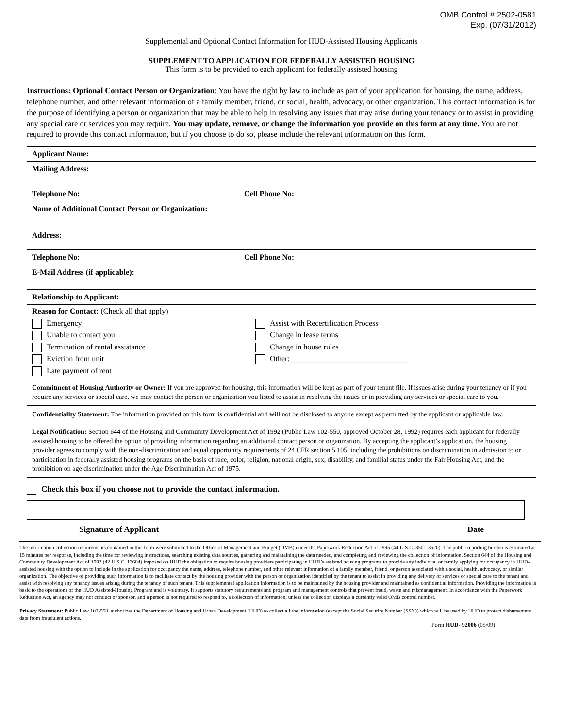OMB Control # 2502-0581
Exp. (07/31/2012)
Supplemental and Optional Contact Information for HUD-Assisted Housing Applicants
SUPPLEMENT TO APPLICATION FOR FEDERALLY ASSISTED HOUSING
This form is to be provided to each applicant for federally assisted housing
Instructions: Optional Contact Person or Organization: You have the right by law to include as part of your application for housing, the name, address, telephone number, and other relevant information of a family member, friend, or social, health, advocacy, or other organization. This contact information is for the purpose of identifying a person or organization that may be able to help in resolving any issues that may arise during your tenancy or to assist in providing any special care or services you may require. You may update, remove, or change the information you provide on this form at any time. You are not required to provide this contact information, but if you choose to do so, please include the relevant information on this form.
Applicant Name:
Mailing Address:
Telephone No: Cell Phone No:
Name of Additional Contact Person or Organization:
Address:
Telephone No: Cell Phone No:
E-Mail Address (if applicable):
Relationship to Applicant:
Reason for Contact: (Check all that apply)
Emergency
Unable to contact you
Termination of rental assistance
Eviction from unit
Late payment of rent
Assist with Recertification Process
Change in lease terms
Change in house rules
Other: ______________________________
Commitment of Housing Authority or Owner: If you are approved for housing, this information will be kept as part of your tenant file. If issues arise during your tenancy or if you require any services or special care, we may contact the person or organization you listed to assist in resolving the issues or in providing any services or special care to you.
Confidentiality Statement: The information provided on this form is confidential and will not be disclosed to anyone except as permitted by the applicant or applicable law.
Legal Notification: Section 644 of the Housing and Community Development Act of 1992 (Public Law 102-550, approved October 28, 1992) requires each applicant for federally assisted housing to be offered the option of providing information regarding an additional contact person or organization. By accepting the applicant’s application, the housing provider agrees to comply with the non-discrimination and equal opportunity requirements of 24 CFR section 5.105, including the prohibitions on discrimination in admission to or participation in federally assisted housing programs on the basis of race, color, religion, national origin, sex, disability, and familial status under the Fair Housing Act, and the prohibition on age discrimination under the Age Discrimination Act of 1975.
Check this box if you choose not to provide the contact information.
Signature of Applicant Date
The information collection requirements contained in this form were submitted to the Office of Management and Budget (OMB) under the Paperwork Reduction Act of 1995 (44 U.S.C. 3501-3520). The public reporting burden is estimated at 15 minutes per response, including the time for reviewing instructions, searching existing data sources, gathering and maintaining the data needed, and completing and reviewing the collection of information. Section 644 of the Housing and Community Development Act of 1992 (42 U.S.C. 13604) imposed on HUD the obligation to require housing providers participating in HUD’s assisted housing programs to provide any individual or family applying for occupancy in HUD-assisted housing with the option to include in the application for occupancy the name, address, telephone number, and other relevant information of a family member, friend, or person associated with a social, health, advocacy, or similar organization. The objective of providing such information is to facilitate contact by the housing provider with the person or organization identified by the tenant to assist in providing any delivery of services or special care to the tenant and assist with resolving any tenancy issues arising during the tenancy of such tenant. This supplemental application information is to be maintained by the housing provider and maintained as confidential information. Providing the information is basic to the operations of the HUD Assisted-Housing Program and is voluntary. It supports statutory requirements and program and management controls that prevent fraud, waste and mismanagement. In accordance with the Paperwork Reduction Act, an agency may not conduct or sponsor, and a person is not required to respond to, a collection of information, unless the collection displays a currently valid OMB control number.
Privacy Statement: Public Law 102-550, authorizes the Department of Housing and Urban Development (HUD) to collect all the information (except the Social Security Number (SSN)) which will be used by HUD to protect disbursement data from fraudulent actions.
Form HUD- 92006 (05/09)